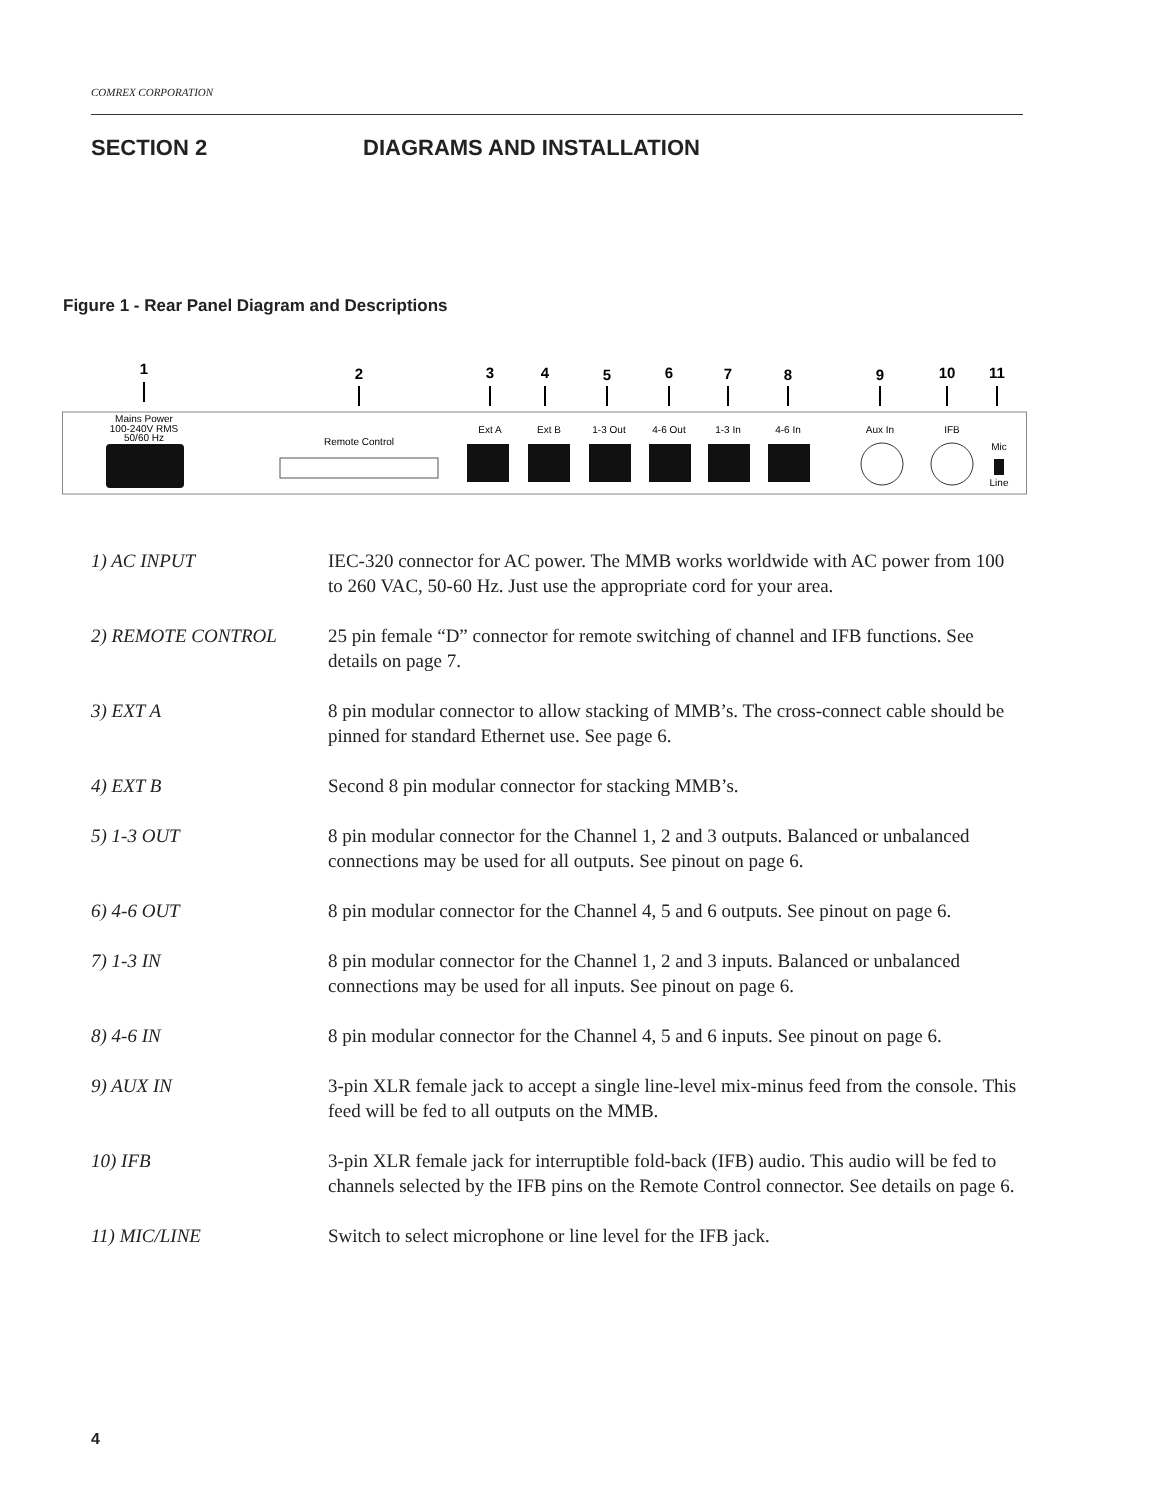COMREX CORPORATION
SECTION 2 DIAGRAMS AND INSTALLATION
Figure 1 - Rear Panel Diagram and Descriptions
1
2
3
4
5
6
7
8
9
10
11
Mains Power
100-240V RMS
50/60 Hz
Remote Control
Ext A
Ext B
1-3 Out
4-6 Out
1-3 In
4-6 In
Aux In
IFB
Mic
Line
1) AC INPUT IEC-320 connector for AC power. The MMB works worldwide with AC power from 100 to 260 VAC, 50-60 Hz. Just use the appropriate cord for your area.
2) REMOTE CONTROL 25 pin female “D” connector for remote switching of channel and IFB functions. See details on page 7.
3) EXT A 8 pin modular connector to allow stacking of MMB’s. The cross-connect cable should be pinned for standard Ethernet use. See page 6.
4) EXT B Second 8 pin modular connector for stacking MMB’s.
5) 1-3 OUT 8 pin modular connector for the Channel 1, 2 and 3 outputs. Balanced or unbalanced connections may be used for all outputs. See pinout on page 6.
6) 4-6 OUT 8 pin modular connector for the Channel 4, 5 and 6 outputs. See pinout on page 6.
7) 1-3 IN 8 pin modular connector for the Channel 1, 2 and 3 inputs. Balanced or unbalanced connections may be used for all inputs. See pinout on page 6.
8) 4-6 IN 8 pin modular connector for the Channel 4, 5 and 6 inputs. See pinout on page 6.
9) AUX IN 3-pin XLR female jack to accept a single line-level mix-minus feed from the console. This feed will be fed to all outputs on the MMB.
10) IFB 3-pin XLR female jack for interruptible fold-back (IFB) audio. This audio will be fed to channels selected by the IFB pins on the Remote Control connector. See details on page 6.
11) MIC/LINE Switch to select microphone or line level for the IFB jack.
4